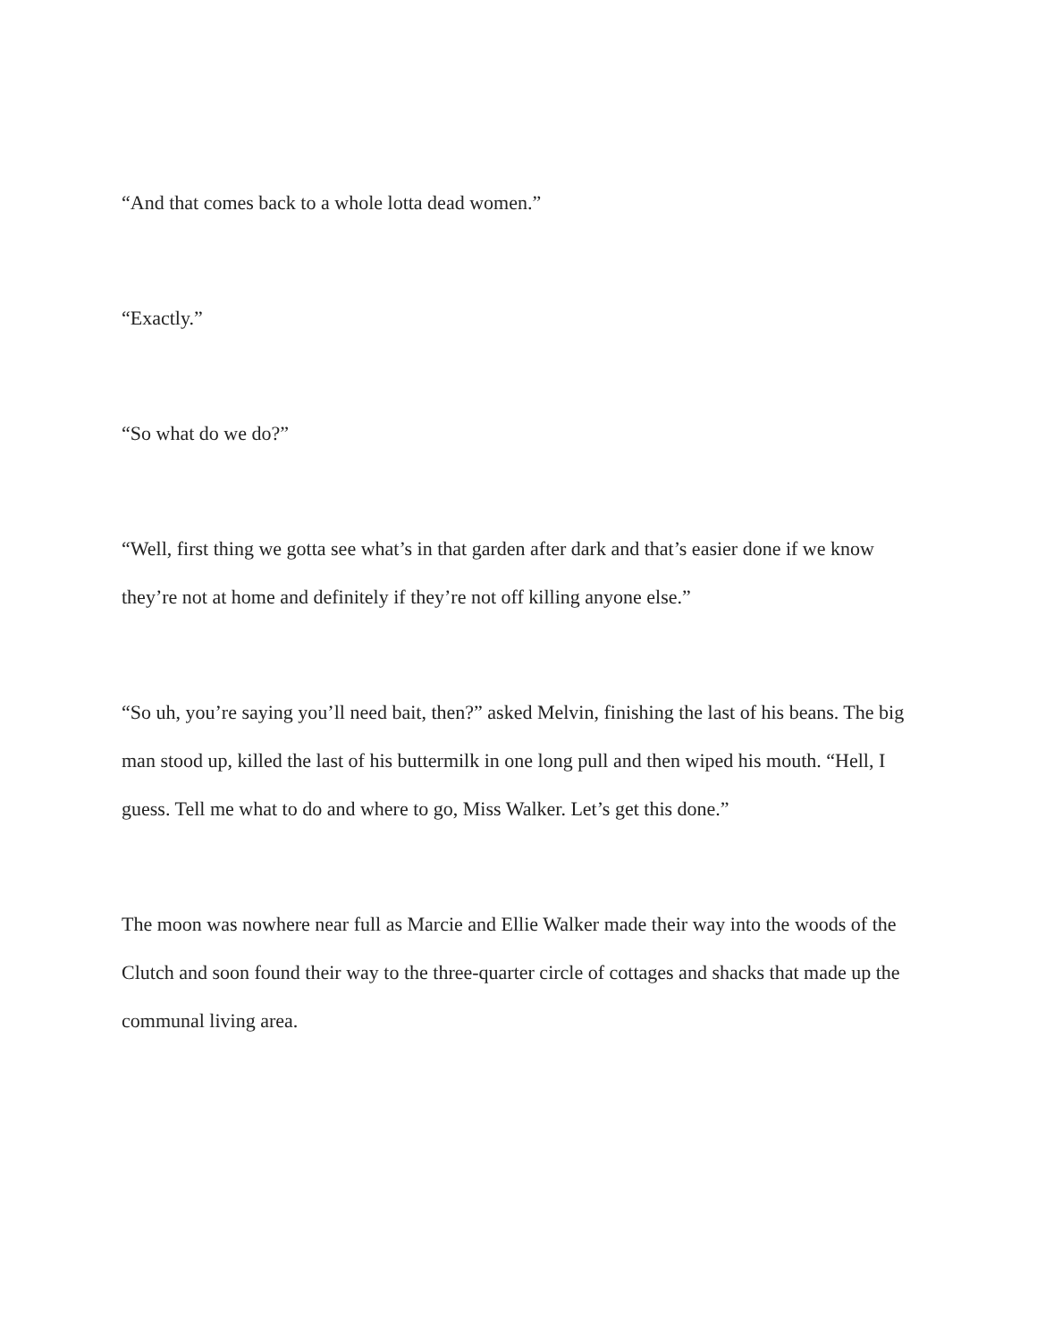“And that comes back to a whole lotta dead women.”
“Exactly.”
“So what do we do?”
“Well, first thing we gotta see what’s in that garden after dark and that’s easier done if we know they’re not at home and definitely if they’re not off killing anyone else.”
“So uh, you’re saying you’ll need bait, then?” asked Melvin, finishing the last of his beans. The big man stood up, killed the last of his buttermilk in one long pull and then wiped his mouth. “Hell, I guess. Tell me what to do and where to go, Miss Walker. Let’s get this done.”
The moon was nowhere near full as Marcie and Ellie Walker made their way into the woods of the Clutch and soon found their way to the three-quarter circle of cottages and shacks that made up the communal living area.